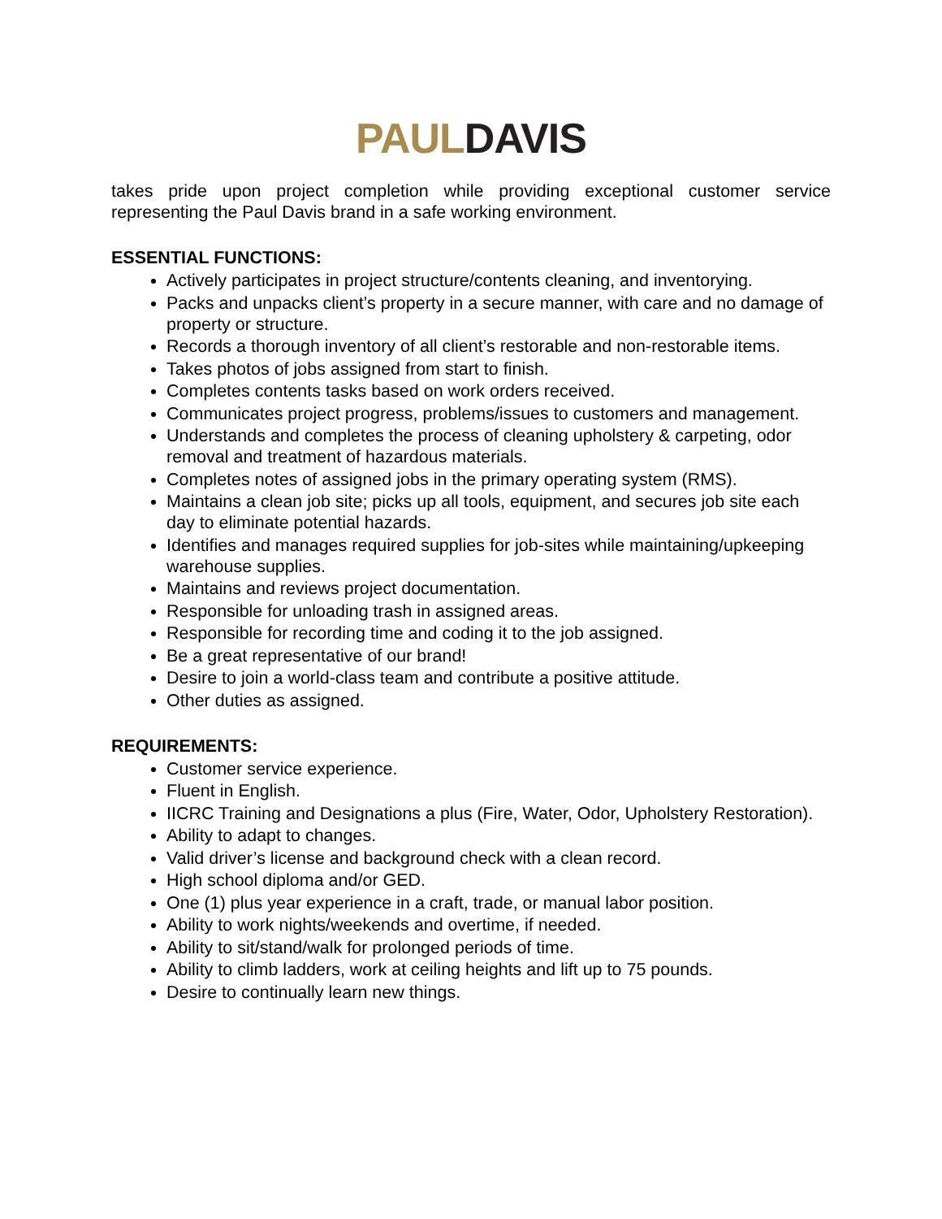PAUL DAVIS
takes pride upon project completion while providing exceptional customer service representing the Paul Davis brand in a safe working environment.
ESSENTIAL FUNCTIONS:
Actively participates in project structure/contents cleaning, and inventorying.
Packs and unpacks client’s property in a secure manner, with care and no damage of property or structure.
Records a thorough inventory of all client’s restorable and non-restorable items.
Takes photos of jobs assigned from start to finish.
Completes contents tasks based on work orders received.
Communicates project progress, problems/issues to customers and management.
Understands and completes the process of cleaning upholstery & carpeting, odor removal and treatment of hazardous materials.
Completes notes of assigned jobs in the primary operating system (RMS).
Maintains a clean job site; picks up all tools, equipment, and secures job site each day to eliminate potential hazards.
Identifies and manages required supplies for job-sites while maintaining/upkeeping warehouse supplies.
Maintains and reviews project documentation.
Responsible for unloading trash in assigned areas.
Responsible for recording time and coding it to the job assigned.
Be a great representative of our brand!
Desire to join a world-class team and contribute a positive attitude.
Other duties as assigned.
REQUIREMENTS:
Customer service experience.
Fluent in English.
IICRC Training and Designations a plus (Fire, Water, Odor, Upholstery Restoration).
Ability to adapt to changes.
Valid driver’s license and background check with a clean record.
High school diploma and/or GED.
One (1) plus year experience in a craft, trade, or manual labor position.
Ability to work nights/weekends and overtime, if needed.
Ability to sit/stand/walk for prolonged periods of time.
Ability to climb ladders, work at ceiling heights and lift up to 75 pounds.
Desire to continually learn new things.